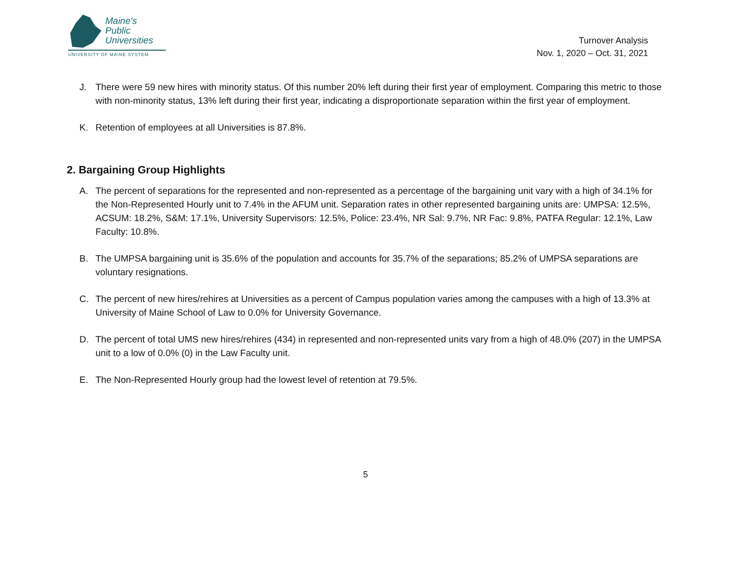Maine's
Public
Universities
UNIVERSITY OF MAINE SYSTEM
Turnover Analysis
Nov. 1, 2020 – Oct. 31, 2021
J. There were 59 new hires with minority status. Of this number 20% left during their first year of employment. Comparing this metric to those with non-minority status, 13% left during their first year, indicating a disproportionate separation within the first year of employment.
K. Retention of employees at all Universities is 87.8%.
2. Bargaining Group Highlights
A. The percent of separations for the represented and non-represented as a percentage of the bargaining unit vary with a high of 34.1% for the Non-Represented Hourly unit to 7.4% in the AFUM unit. Separation rates in other represented bargaining units are: UMPSA: 12.5%, ACSUM: 18.2%, S&M: 17.1%, University Supervisors: 12.5%, Police: 23.4%, NR Sal: 9.7%, NR Fac: 9.8%, PATFA Regular: 12.1%, Law Faculty: 10.8%.
B. The UMPSA bargaining unit is 35.6% of the population and accounts for 35.7% of the separations; 85.2% of UMPSA separations are voluntary resignations.
C. The percent of new hires/rehires at Universities as a percent of Campus population varies among the campuses with a high of 13.3% at University of Maine School of Law to 0.0% for University Governance.
D. The percent of total UMS new hires/rehires (434) in represented and non-represented units vary from a high of 48.0% (207) in the UMPSA unit to a low of 0.0% (0) in the Law Faculty unit.
E. The Non-Represented Hourly group had the lowest level of retention at 79.5%.
5